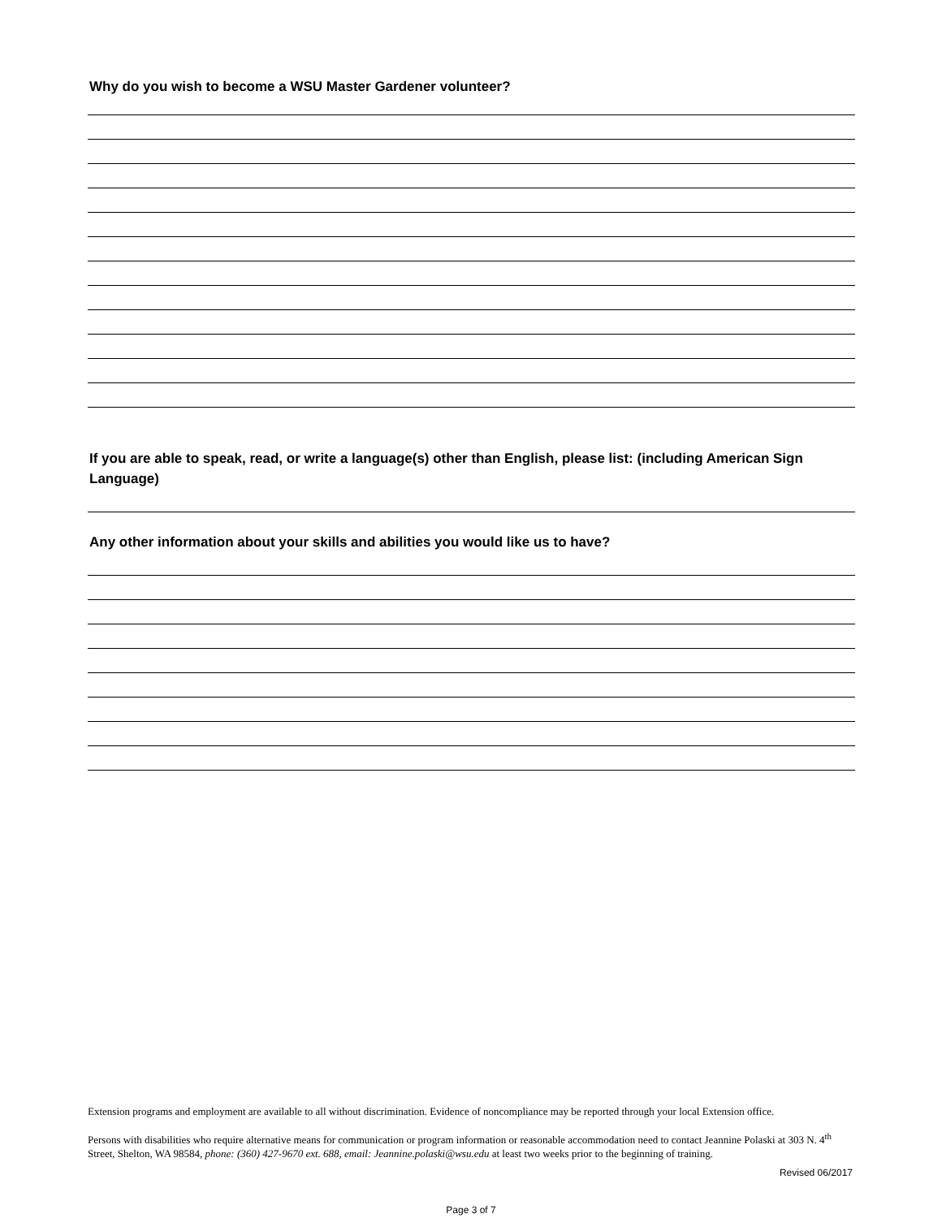Why do you wish to become a WSU Master Gardener volunteer?
If you are able to speak, read, or write a language(s) other than English, please list: (including American Sign Language)
Any other information about your skills and abilities you would like us to have?
Extension programs and employment are available to all without discrimination. Evidence of noncompliance may be reported through your local Extension office.
Persons with disabilities who require alternative means for communication or program information or reasonable accommodation need to contact Jeannine Polaski at 303 N. 4<sup>th</sup> Street, Shelton, WA 98584, phone: (360) 427-9670 ext. 688, email: Jeannine.polaski@wsu.edu at least two weeks prior to the beginning of training.
Revised 06/2017
Page 3 of 7